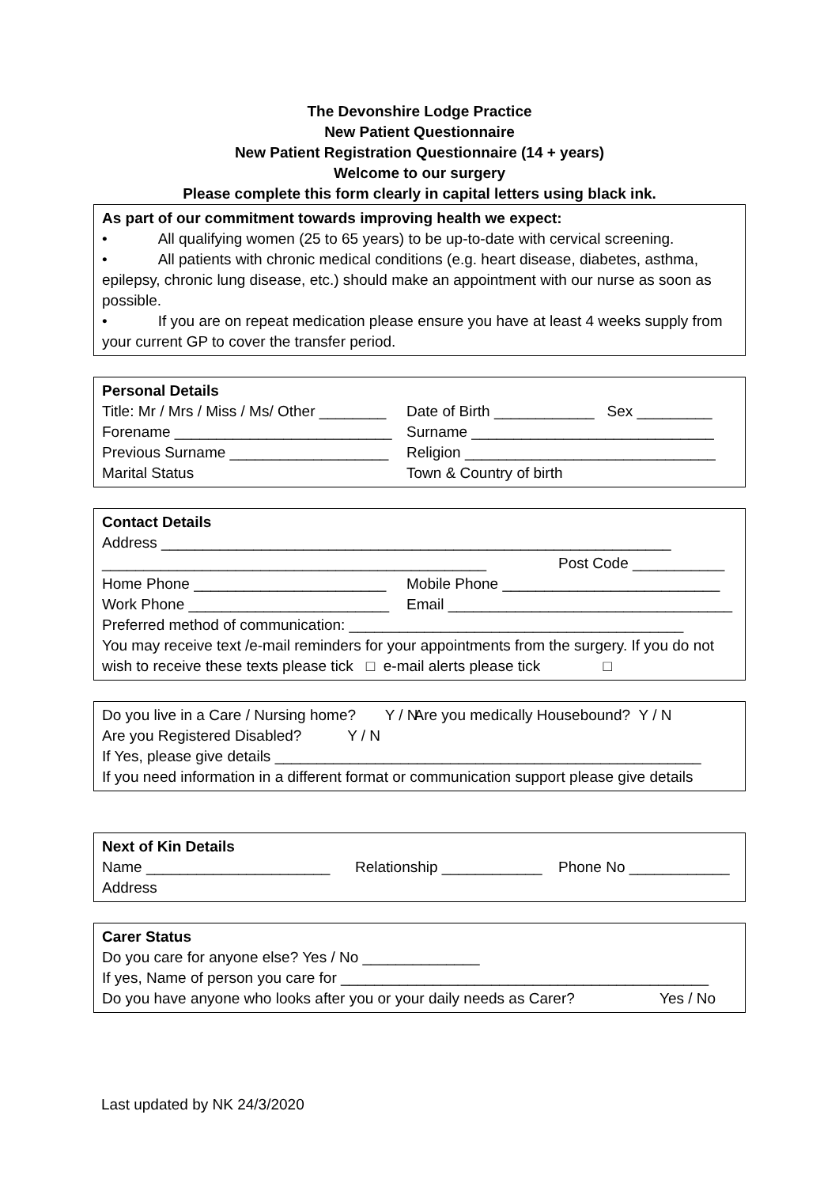The Devonshire Lodge Practice
New Patient Questionnaire
New Patient Registration Questionnaire (14 + years)
Welcome to our surgery
Please complete this form clearly in capital letters using black ink.
As part of our commitment towards improving health we expect:
• All qualifying women (25 to 65 years) to be up-to-date with cervical screening.
• All patients with chronic medical conditions (e.g. heart disease, diabetes, asthma, epilepsy, chronic lung disease, etc.) should make an appointment with our nurse as soon as possible.
• If you are on repeat medication please ensure you have at least 4 weeks supply from your current GP to cover the transfer period.
Personal Details
Title: Mr / Mrs / Miss / Ms/ Other ________ Date of Birth ____________ Sex _________
Forename __________________________ Surname _____________________________
Previous Surname ___________________ Religion ______________________________
Marital Status Town & Country of birth
Contact Details
Address _____________________________________________________________
______________________________________________ Post Code ___________
Home Phone _______________________ Mobile Phone __________________________
Work Phone ________________________ Email __________________________________
Preferred method of communication: ________________________________________
You may receive text /e-mail reminders for your appointments from the surgery. If you do not wish to receive these texts please tick □ e-mail alerts please tick □
Do you live in a Care / Nursing home? Y / N Are you medically Housebound? Y / N
Are you Registered Disabled? Y / N
If Yes, please give details ___________________________________________________
If you need information in a different format or communication support please give details
Next of Kin Details
Name ______________________ Relationship ____________ Phone No ____________
Address
Carer Status
Do you care for anyone else? Yes / No ______________
If yes, Name of person you care for ____________________________________________
Do you have anyone who looks after you or your daily needs as Carer? Yes / No
Last updated by NK 24/3/2020